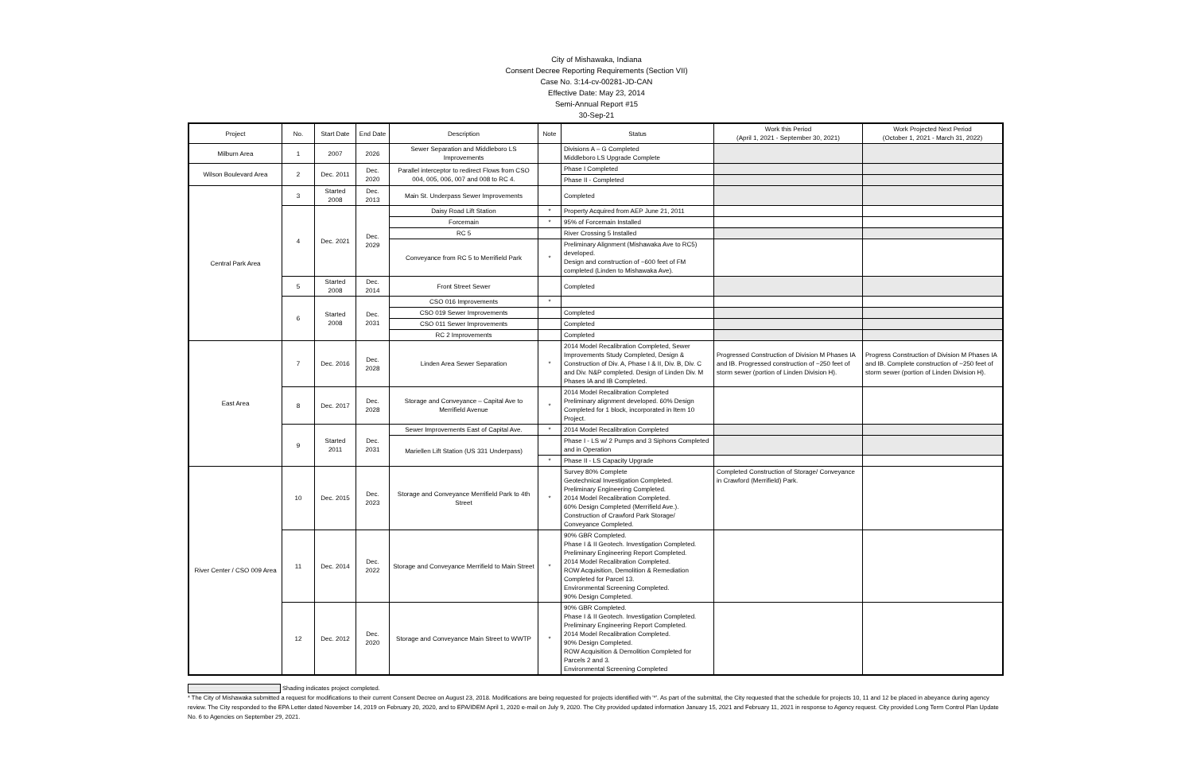City of Mishawaka, Indiana
Consent Decree Reporting Requirements (Section VII)
Case No. 3:14-cv-00281-JD-CAN
Effective Date: May 23, 2014
Semi-Annual Report #15
30-Sep-21
| Project | No. | Start Date | End Date | Description | Note | Status | Work this Period (April 1, 2021 - September 30, 2021) | Work Projected Next Period (October 1, 2021 - March 31, 2022) |
| --- | --- | --- | --- | --- | --- | --- | --- | --- |
| Milburn Area | 1 | 2007 | 2026 | Sewer Separation and Middleboro LS Improvements | | Divisions A – G Completed Middleboro LS Upgrade Complete | | |
| Wilson Boulevard Area | 2 | Dec. 2011 | Dec. 2020 | Parallel interceptor to redirect Flows from CSO 004, 005, 006, 007 and 008 to RC 4. | | Phase I Completed | | |
| | | | | | | Phase II - Completed | | |
| Central Park Area | 3 | Started 2008 | Dec. 2013 | Main St. Underpass Sewer Improvements | | Completed | | |
| | 4 | Dec. 2021 | Dec. 2029 | Daisy Road Lift Station | * | Property Acquired from AEP June 21, 2011 | | |
| | | | | Forcemain | * | 95% of Forcemain Installed | | |
| | | | | RC 5 | | River Crossing 5 Installed | | |
| | | | | Conveyance from RC 5 to Merrifield Park | * | Preliminary Alignment (Mishawaka Ave to RC5) developed. Design and construction of ~600 feet of FM completed (Linden to Mishawaka Ave). | | |
| | 5 | Started 2008 | Dec. 2014 | Front Street Sewer | | Completed | | |
| | 6 | Started 2008 | Dec. 2031 | CSO 016 Improvements | * | | | |
| | | | | CSO 019 Sewer Improvements | | Completed | | |
| | | | | CSO 011 Sewer Improvements | | Completed | | |
| | | | | RC 2 Improvements | | Completed | | |
| East Area | 7 | Dec. 2016 | Dec. 2028 | Linden Area Sewer Separation | * | 2014 Model Recalibration Completed, Sewer Improvements Study Completed, Design & Construction of Div. A, Phase I & II, Div. B, Div. C and Div. N&P completed. Design of Linden Div. M Phases IA and IB Completed. | Progressed Construction of Division M Phases IA and IB. Progressed construction of ~250 feet of storm sewer (portion of Linden Division H). | Progress Construction of Division M Phases IA and IB. Complete construction of ~250 feet of storm sewer (portion of Linden Division H). |
| | 8 | Dec. 2017 | Dec. 2028 | Storage and Conveyance – Capital Ave to Merrifield Avenue | * | 2014 Model Recalibration Completed Preliminary alignment developed. 60% Design Completed for 1 block, incorporated in Item 10 Project. | | |
| | 9 | Started 2011 | Dec. 2031 | Sewer Improvements East of Capital Ave. | * | 2014 Model Recalibration Completed | | |
| | | | | Mariellen Lift Station (US 331 Underpass) | | Phase I - LS w/ 2 Pumps and 3 Siphons Completed and in Operation | | |
| | | | | | * | Phase II - LS Capacity Upgrade | | |
| River Center / CSO 009 Area | 10 | Dec. 2015 | Dec. 2023 | Storage and Conveyance Merrifield Park to 4th Street | * | Survey 80% Complete Geotechnical Investigation Completed. Preliminary Engineering Completed. 2014 Model Recalibration Completed. 60% Design Completed (Merrifield Ave.). Construction of Crawford Park Storage/ Conveyance Completed. | Completed Construction of Storage/ Conveyance in Crawford (Merrifield) Park. | |
| | 11 | Dec. 2014 | Dec. 2022 | Storage and Conveyance Merrifield to Main Street | * | 90% GBR Completed. Phase I & II Geotech. Investigation Completed. Preliminary Engineering Report Completed. 2014 Model Recalibration Completed. ROW Acquisition, Demolition & Remediation Completed for Parcel 13. Environmental Screening Completed. 90% Design Completed. | | |
| | 12 | Dec. 2012 | Dec. 2020 | Storage and Conveyance Main Street to WWTP | * | 90% GBR Completed. Phase I & II Geotech. Investigation Completed. Preliminary Engineering Report Completed. 2014 Model Recalibration Completed. 90% Design Completed. ROW Acquisition & Demolition Completed for Parcels 2 and 3. Environmental Screening Completed | | |
Shading indicates project completed.
* The City of Mishawaka submitted a request for modifications to their current Consent Decree on August 23, 2018. Modifications are being requested for projects identified with '*'. As part of the submittal, the City requested that the schedule for projects 10, 11 and 12 be placed in abeyance during agency review. The City responded to the EPA Letter dated November 14, 2019 on February 20, 2020, and to EPA/IDEM April 1, 2020 e-mail on July 9, 2020. The City provided updated information January 15, 2021 and February 11, 2021 in response to Agency request. City provided Long Term Control Plan Update No. 6 to Agencies on September 29, 2021.